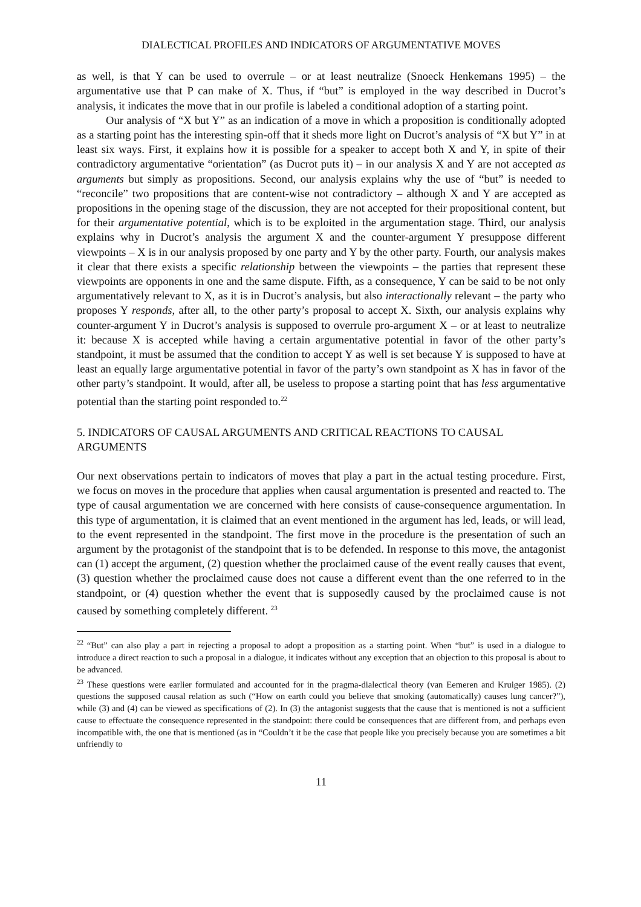DIALECTICAL PROFILES AND INDICATORS OF ARGUMENTATIVE MOVES
as well, is that Y can be used to overrule – or at least neutralize (Snoeck Henkemans 1995) – the argumentative use that P can make of X. Thus, if “but” is employed in the way described in Ducrot’s analysis, it indicates the move that in our profile is labeled a conditional adoption of a starting point.
Our analysis of “X but Y” as an indication of a move in which a proposition is conditionally adopted as a starting point has the interesting spin-off that it sheds more light on Ducrot’s analysis of “X but Y” in at least six ways. First, it explains how it is possible for a speaker to accept both X and Y, in spite of their contradictory argumentative “orientation” (as Ducrot puts it) – in our analysis X and Y are not accepted as arguments but simply as propositions. Second, our analysis explains why the use of “but” is needed to “reconcile” two propositions that are content-wise not contradictory – although X and Y are accepted as propositions in the opening stage of the discussion, they are not accepted for their propositional content, but for their argumentative potential, which is to be exploited in the argumentation stage. Third, our analysis explains why in Ducrot’s analysis the argument X and the counter-argument Y presuppose different viewpoints – X is in our analysis proposed by one party and Y by the other party. Fourth, our analysis makes it clear that there exists a specific relationship between the viewpoints – the parties that represent these viewpoints are opponents in one and the same dispute. Fifth, as a consequence, Y can be said to be not only argumentatively relevant to X, as it is in Ducrot’s analysis, but also interactionally relevant – the party who proposes Y responds, after all, to the other party’s proposal to accept X. Sixth, our analysis explains why counter-argument Y in Ducrot’s analysis is supposed to overrule pro-argument X – or at least to neutralize it: because X is accepted while having a certain argumentative potential in favor of the other party’s standpoint, it must be assumed that the condition to accept Y as well is set because Y is supposed to have at least an equally large argumentative potential in favor of the party’s own standpoint as X has in favor of the other party’s standpoint. It would, after all, be useless to propose a starting point that has less argumentative potential than the starting point responded to.<sup>22</sup>
5. INDICATORS OF CAUSAL ARGUMENTS AND CRITICAL REACTIONS TO CAUSAL ARGUMENTS
Our next observations pertain to indicators of moves that play a part in the actual testing procedure. First, we focus on moves in the procedure that applies when causal argumentation is presented and reacted to. The type of causal argumentation we are concerned with here consists of cause-consequence argumentation. In this type of argumentation, it is claimed that an event mentioned in the argument has led, leads, or will lead, to the event represented in the standpoint. The first move in the procedure is the presentation of such an argument by the protagonist of the standpoint that is to be defended. In response to this move, the antagonist can (1) accept the argument, (2) question whether the proclaimed cause of the event really causes that event, (3) question whether the proclaimed cause does not cause a different event than the one referred to in the standpoint, or (4) question whether the event that is supposedly caused by the proclaimed cause is not caused by something completely different. <sup>23</sup>
<sup>22</sup> “But” can also play a part in rejecting a proposal to adopt a proposition as a starting point. When “but” is used in a dialogue to introduce a direct reaction to such a proposal in a dialogue, it indicates without any exception that an objection to this proposal is about to be advanced.
<sup>23</sup> These questions were earlier formulated and accounted for in the pragma-dialectical theory (van Eemeren and Kruiger 1985). (2) questions the supposed causal relation as such (“How on earth could you believe that smoking (automatically) causes lung cancer?”), while (3) and (4) can be viewed as specifications of (2). In (3) the antagonist suggests that the cause that is mentioned is not a sufficient cause to effectuate the consequence represented in the standpoint: there could be consequences that are different from, and perhaps even incompatible with, the one that is mentioned (as in “Couldn’t it be the case that people like you precisely because you are sometimes a bit unfriendly to
11